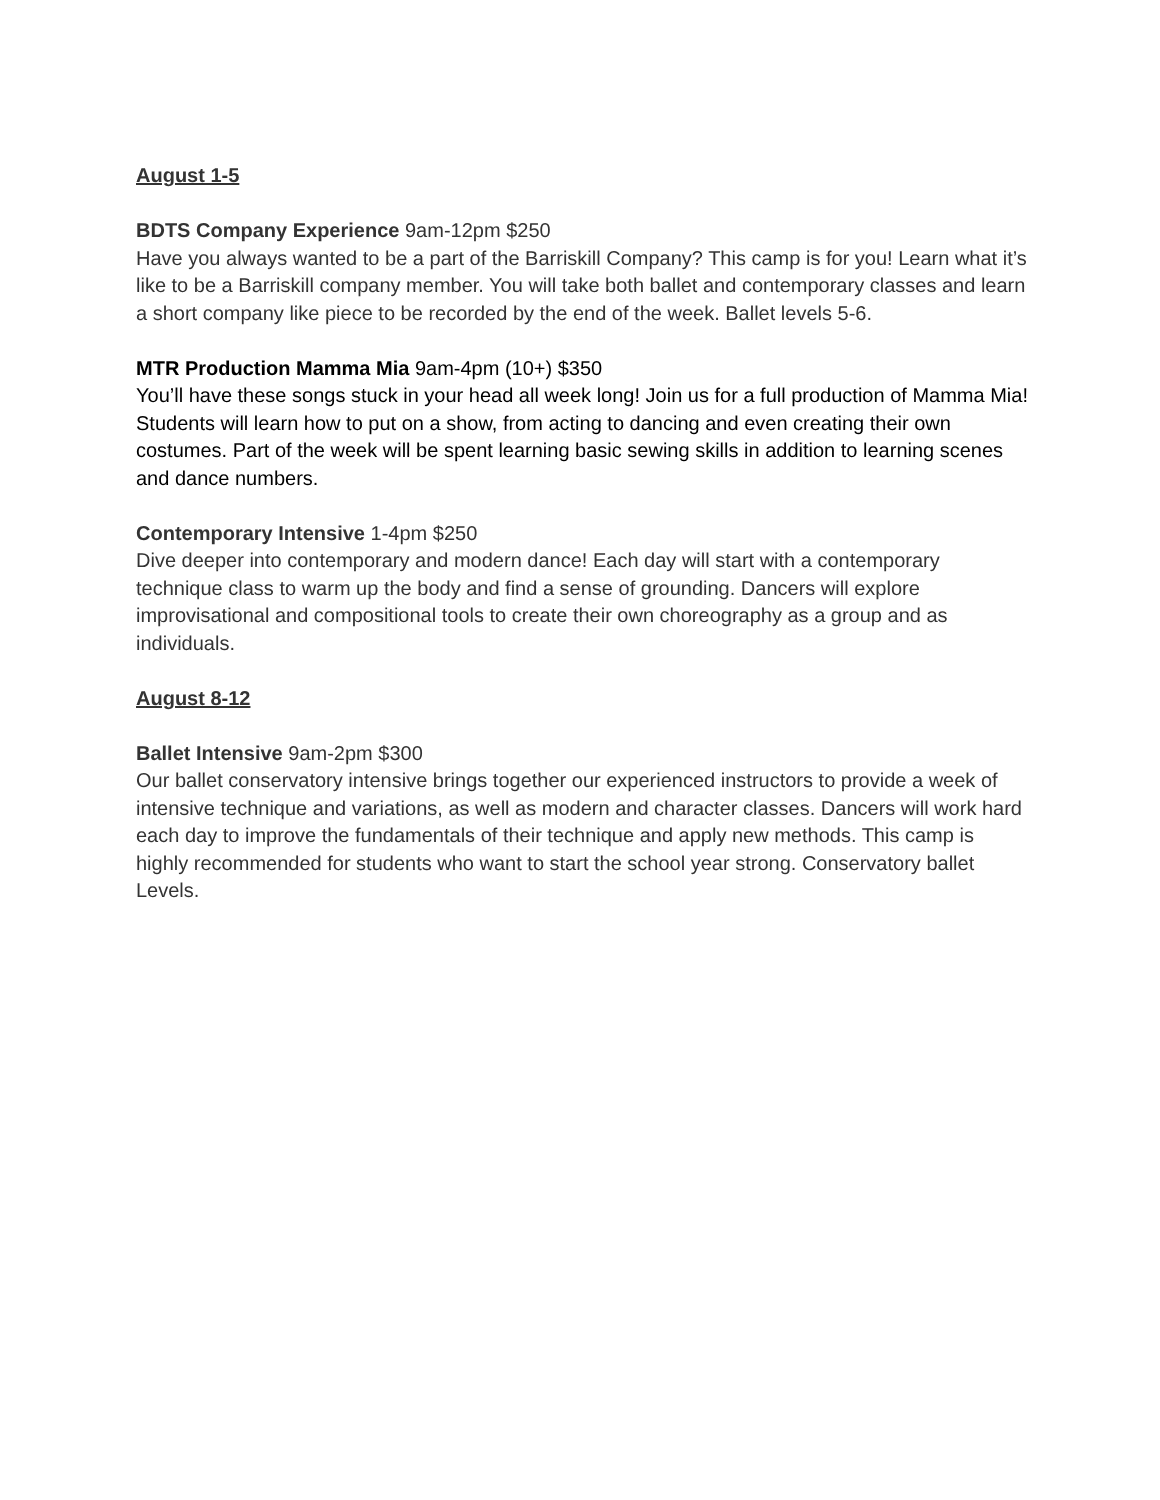August 1-5
BDTS Company Experience 9am-12pm $250
Have you always wanted to be a part of the Barriskill Company? This camp is for you! Learn what it’s like to be a Barriskill company member. You will take both ballet and contemporary classes and learn a short company like piece to be recorded by the end of the week. Ballet levels 5-6.
MTR Production Mamma Mia 9am-4pm (10+) $350
You’ll have these songs stuck in your head all week long! Join us for a full production of Mamma Mia! Students will learn how to put on a show, from acting to dancing and even creating their own costumes. Part of the week will be spent learning basic sewing skills in addition to learning scenes and dance numbers.
Contemporary Intensive 1-4pm $250
Dive deeper into contemporary and modern dance! Each day will start with a contemporary technique class to warm up the body and find a sense of grounding. Dancers will explore improvisational and compositional tools to create their own choreography as a group and as individuals.
August 8-12
Ballet Intensive 9am-2pm $300
Our ballet conservatory intensive brings together our experienced instructors to provide a week of intensive technique and variations, as well as modern and character classes. Dancers will work hard each day to improve the fundamentals of their technique and apply new methods. This camp is highly recommended for students who want to start the school year strong. Conservatory ballet Levels.